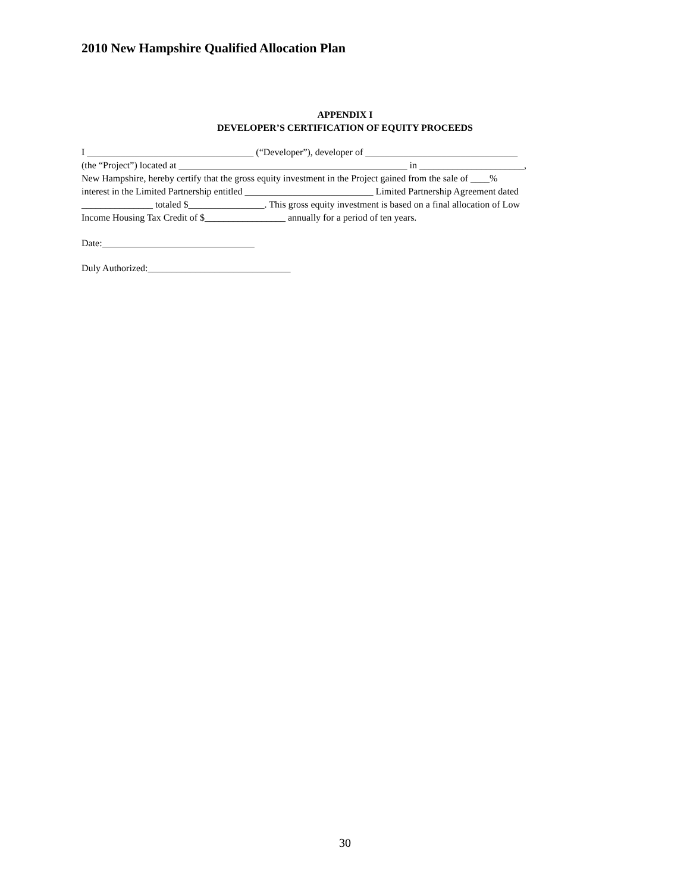2010 New Hampshire Qualified Allocation Plan
APPENDIX I
DEVELOPER’S CERTIFICATION OF EQUITY PROCEEDS
I ___________________________________ (“Developer”), developer of ________________________________
(the “Project”) located at ________________________________________________ in ______________________,
New Hampshire, hereby certify that the gross equity investment in the Project gained from the sale of ____%
interest in the Limited Partnership entitled ___________________________ Limited Partnership Agreement dated
_______________ totaled $________________. This gross equity investment is based on a final allocation of Low
Income Housing Tax Credit of $_________________ annually for a period of ten years.
Date:________________________________
Duly Authorized:______________________________
30